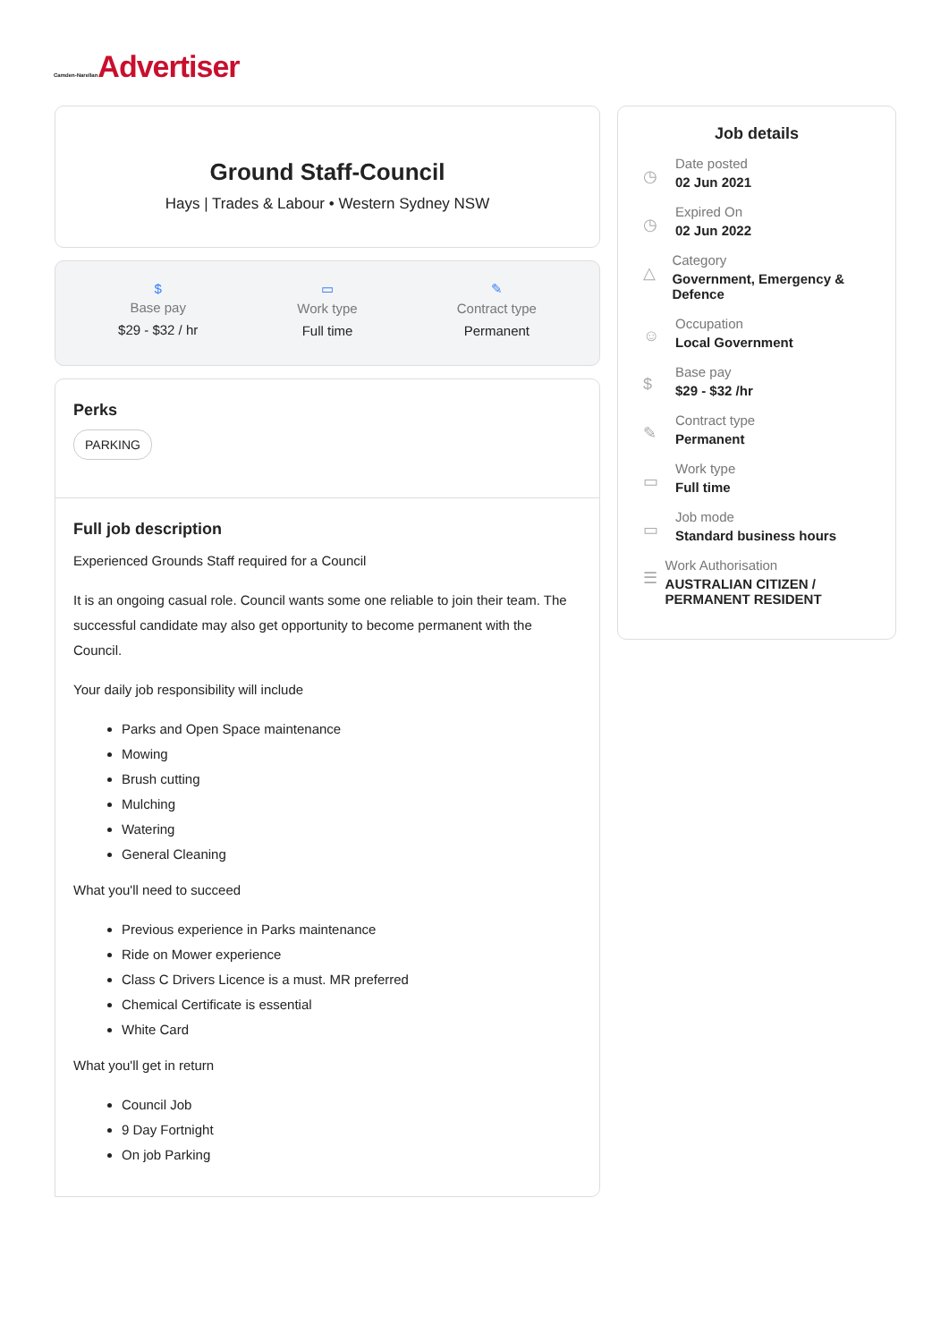Camden-Narellan Advertiser
Ground Staff-Council
Hays | Trades & Labour • Western Sydney NSW
$
Base pay
$29 - $32 / hr
▭
Work type
Full time
✎
Contract type
Permanent
Perks
PARKING
Full job description
Experienced Grounds Staff required for a Council
It is an ongoing casual role. Council wants some one reliable to join their team. The successful candidate may also get opportunity to become permanent with the Council.
Your daily job responsibility will include
Parks and Open Space maintenance
Mowing
Brush cutting
Mulching
Watering
General Cleaning
What you'll need to succeed
Previous experience in Parks maintenance
Ride on Mower experience
Class C Drivers Licence is a must. MR preferred
Chemical Certificate is essential
White Card
What you'll get in return
Council Job
9 Day Fortnight
On job Parking
Job details
◷
Date posted
02 Jun 2021
◷
Expired On
02 Jun 2022
△
Category
Government, Emergency & Defence
☺
Occupation
Local Government
$
Base pay
$29 - $32 /hr
✎
Contract type
Permanent
▭
Work type
Full time
▭
Job mode
Standard business hours
☰
Work Authorisation
AUSTRALIAN CITIZEN / PERMANENT RESIDENT